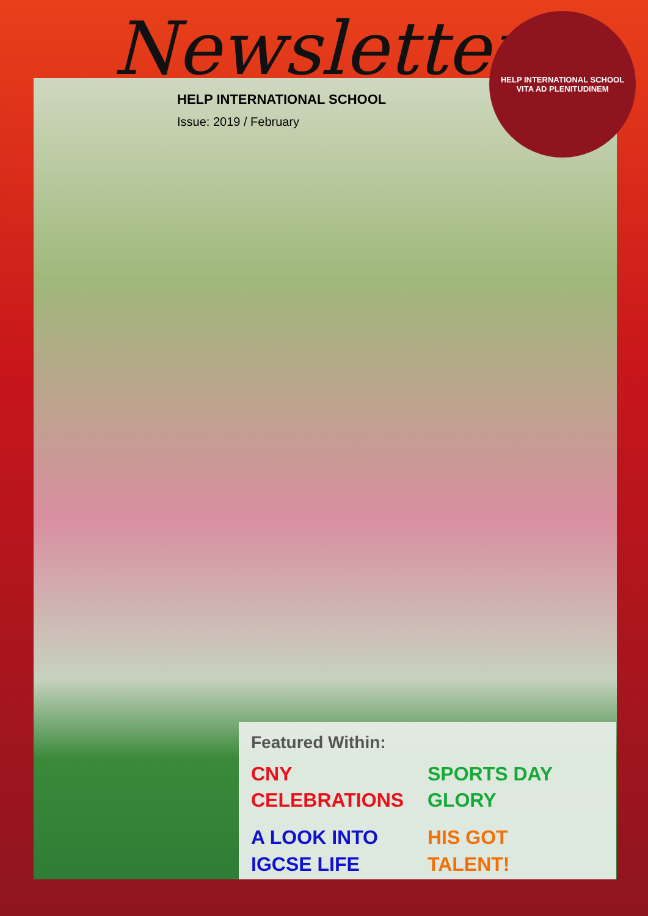Newsletter
HELP INTERNATIONAL SCHOOL
Issue: 2019 / February
HELP INTERNATIONAL SCHOOL
VITA AD PLENITUDINEM
Featured Within:
CNY
CELEBRATIONS
SPORTS DAY
GLORY
A LOOK INTO
IGCSE LIFE
HIS GOT
TALENT!